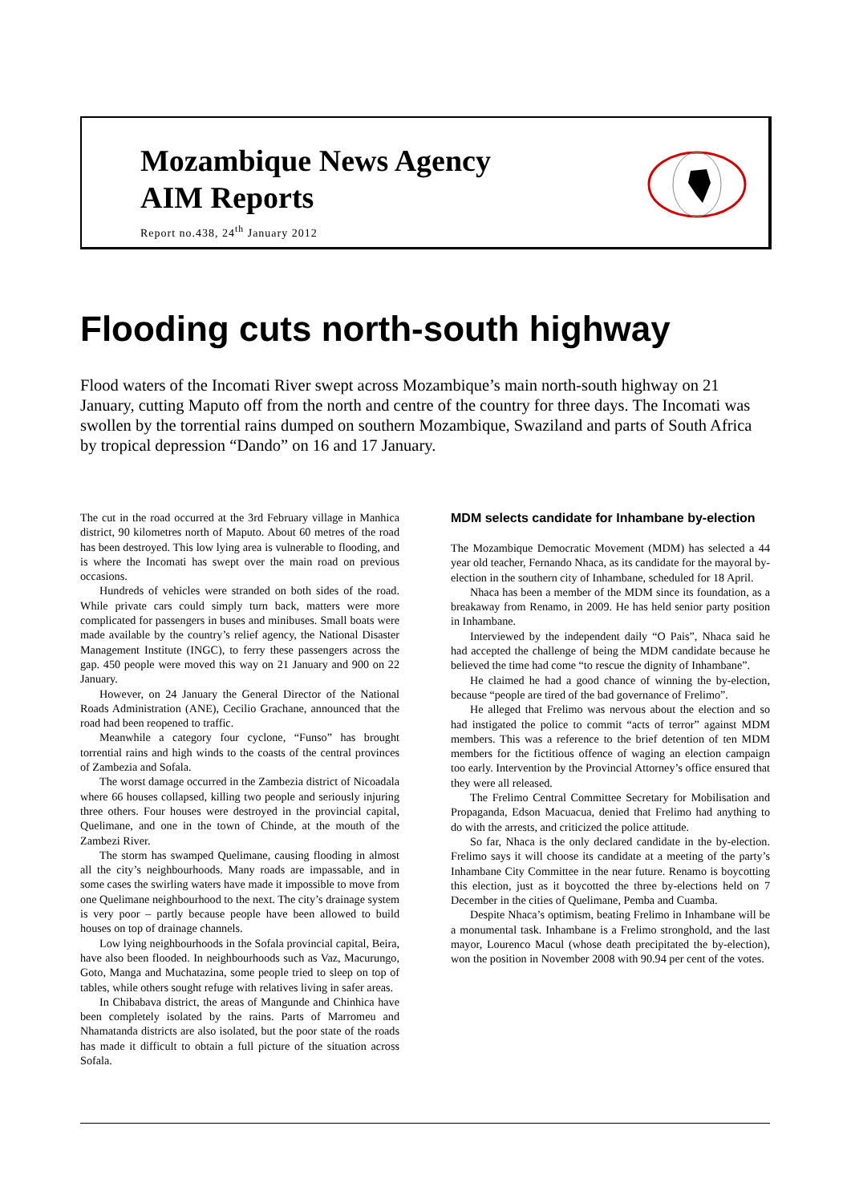Mozambique News Agency
AIM Reports
Report no.438, 24<sup>th</sup> January 2012
Flooding cuts north-south highway
Flood waters of the Incomati River swept across Mozambique’s main north-south highway on 21 January, cutting Maputo off from the north and centre of the country for three days. The Incomati was swollen by the torrential rains dumped on southern Mozambique, Swaziland and parts of South Africa by tropical depression “Dando” on 16 and 17 January.
The cut in the road occurred at the 3rd February village in Manhica district, 90 kilometres north of Maputo. About 60 metres of the road has been destroyed. This low lying area is vulnerable to flooding, and is where the Incomati has swept over the main road on previous occasions.
Hundreds of vehicles were stranded on both sides of the road. While private cars could simply turn back, matters were more complicated for passengers in buses and minibuses. Small boats were made available by the country’s relief agency, the National Disaster Management Institute (INGC), to ferry these passengers across the gap. 450 people were moved this way on 21 January and 900 on 22 January.
However, on 24 January the General Director of the National Roads Administration (ANE), Cecilio Grachane, announced that the road had been reopened to traffic.
Meanwhile a category four cyclone, “Funso” has brought torrential rains and high winds to the coasts of the central provinces of Zambezia and Sofala.
The worst damage occurred in the Zambezia district of Nicoadala where 66 houses collapsed, killing two people and seriously injuring three others. Four houses were destroyed in the provincial capital, Quelimane, and one in the town of Chinde, at the mouth of the Zambezi River.
The storm has swamped Quelimane, causing flooding in almost all the city’s neighbourhoods. Many roads are impassable, and in some cases the swirling waters have made it impossible to move from one Quelimane neighbourhood to the next. The city’s drainage system is very poor – partly because people have been allowed to build houses on top of drainage channels.
Low lying neighbourhoods in the Sofala provincial capital, Beira, have also been flooded. In neighbourhoods such as Vaz, Macurungo, Goto, Manga and Muchatazina, some people tried to sleep on top of tables, while others sought refuge with relatives living in safer areas.
In Chibabava district, the areas of Mangunde and Chinhica have been completely isolated by the rains. Parts of Marromeu and Nhamatanda districts are also isolated, but the poor state of the roads has made it difficult to obtain a full picture of the situation across Sofala.
MDM selects candidate for Inhambane by-election
The Mozambique Democratic Movement (MDM) has selected a 44 year old teacher, Fernando Nhaca, as its candidate for the mayoral by-election in the southern city of Inhambane, scheduled for 18 April.
Nhaca has been a member of the MDM since its foundation, as a breakaway from Renamo, in 2009. He has held senior party position in Inhambane.
Interviewed by the independent daily “O Pais”, Nhaca said he had accepted the challenge of being the MDM candidate because he believed the time had come “to rescue the dignity of Inhambane”.
He claimed he had a good chance of winning the by-election, because “people are tired of the bad governance of Frelimo”.
He alleged that Frelimo was nervous about the election and so had instigated the police to commit “acts of terror” against MDM members. This was a reference to the brief detention of ten MDM members for the fictitious offence of waging an election campaign too early. Intervention by the Provincial Attorney’s office ensured that they were all released.
The Frelimo Central Committee Secretary for Mobilisation and Propaganda, Edson Macuacua, denied that Frelimo had anything to do with the arrests, and criticized the police attitude.
So far, Nhaca is the only declared candidate in the by-election. Frelimo says it will choose its candidate at a meeting of the party’s Inhambane City Committee in the near future. Renamo is boycotting this election, just as it boycotted the three by-elections held on 7 December in the cities of Quelimane, Pemba and Cuamba.
Despite Nhaca’s optimism, beating Frelimo in Inhambane will be a monumental task. Inhambane is a Frelimo stronghold, and the last mayor, Lourenco Macul (whose death precipitated the by-election), won the position in November 2008 with 90.94 per cent of the votes.